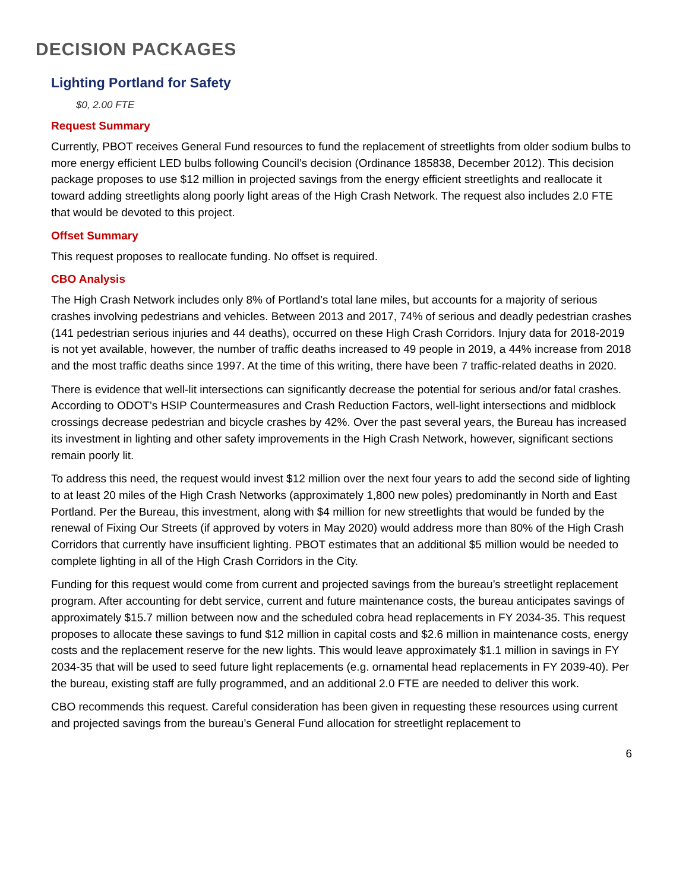DECISION PACKAGES
Lighting Portland for Safety
$0, 2.00 FTE
Request Summary
Currently, PBOT receives General Fund resources to fund the replacement of streetlights from older sodium bulbs to more energy efficient LED bulbs following Council’s decision (Ordinance 185838, December 2012). This decision package proposes to use $12 million in projected savings from the energy efficient streetlights and reallocate it toward adding streetlights along poorly light areas of the High Crash Network. The request also includes 2.0 FTE that would be devoted to this project.
Offset Summary
This request proposes to reallocate funding. No offset is required.
CBO Analysis
The High Crash Network includes only 8% of Portland’s total lane miles, but accounts for a majority of serious crashes involving pedestrians and vehicles. Between 2013 and 2017, 74% of serious and deadly pedestrian crashes (141 pedestrian serious injuries and 44 deaths), occurred on these High Crash Corridors. Injury data for 2018-2019 is not yet available, however, the number of traffic deaths increased to 49 people in 2019, a 44% increase from 2018 and the most traffic deaths since 1997. At the time of this writing, there have been 7 traffic-related deaths in 2020.
There is evidence that well-lit intersections can significantly decrease the potential for serious and/or fatal crashes. According to ODOT’s HSIP Countermeasures and Crash Reduction Factors, well-light intersections and midblock crossings decrease pedestrian and bicycle crashes by 42%. Over the past several years, the Bureau has increased its investment in lighting and other safety improvements in the High Crash Network, however, significant sections remain poorly lit.
To address this need, the request would invest $12 million over the next four years to add the second side of lighting to at least 20 miles of the High Crash Networks (approximately 1,800 new poles) predominantly in North and East Portland. Per the Bureau, this investment, along with $4 million for new streetlights that would be funded by the renewal of Fixing Our Streets (if approved by voters in May 2020) would address more than 80% of the High Crash Corridors that currently have insufficient lighting. PBOT estimates that an additional $5 million would be needed to complete lighting in all of the High Crash Corridors in the City.
Funding for this request would come from current and projected savings from the bureau’s streetlight replacement program. After accounting for debt service, current and future maintenance costs, the bureau anticipates savings of approximately $15.7 million between now and the scheduled cobra head replacements in FY 2034-35. This request proposes to allocate these savings to fund $12 million in capital costs and $2.6 million in maintenance costs, energy costs and the replacement reserve for the new lights. This would leave approximately $1.1 million in savings in FY 2034-35 that will be used to seed future light replacements (e.g. ornamental head replacements in FY 2039-40). Per the bureau, existing staff are fully programmed, and an additional 2.0 FTE are needed to deliver this work.
CBO recommends this request. Careful consideration has been given in requesting these resources using current and projected savings from the bureau’s General Fund allocation for streetlight replacement to
6